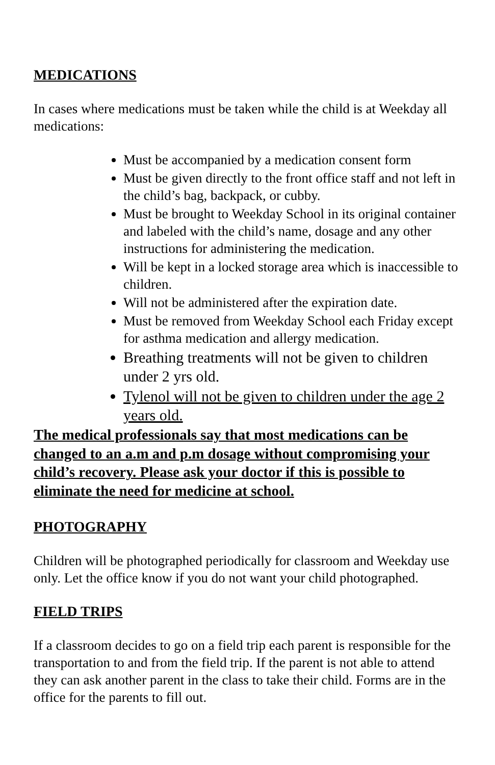MEDICATIONS
In cases where medications must be taken while the child is at Weekday all medications:
Must be accompanied by a medication consent form
Must be given directly to the front office staff and not left in the child’s bag, backpack, or cubby.
Must be brought to Weekday School in its original container and labeled with the child’s name, dosage and any other instructions for administering the medication.
Will be kept in a locked storage area which is inaccessible to children.
Will not be administered after the expiration date.
Must be removed from Weekday School each Friday except for asthma medication and allergy medication.
Breathing treatments will not be given to children under 2 yrs old.
Tylenol will not be given to children under the age 2 years old.
The medical professionals say that most medications can be changed to an a.m and p.m dosage without compromising your child’s recovery. Please ask your doctor if this is possible to eliminate the need for medicine at school.
PHOTOGRAPHY
Children will be photographed periodically for classroom and Weekday use only. Let the office know if you do not want your child photographed.
FIELD TRIPS
If a classroom decides to go on a field trip each parent is responsible for the transportation to and from the field trip. If the parent is not able to attend they can ask another parent in the class to take their child. Forms are in the office for the parents to fill out.